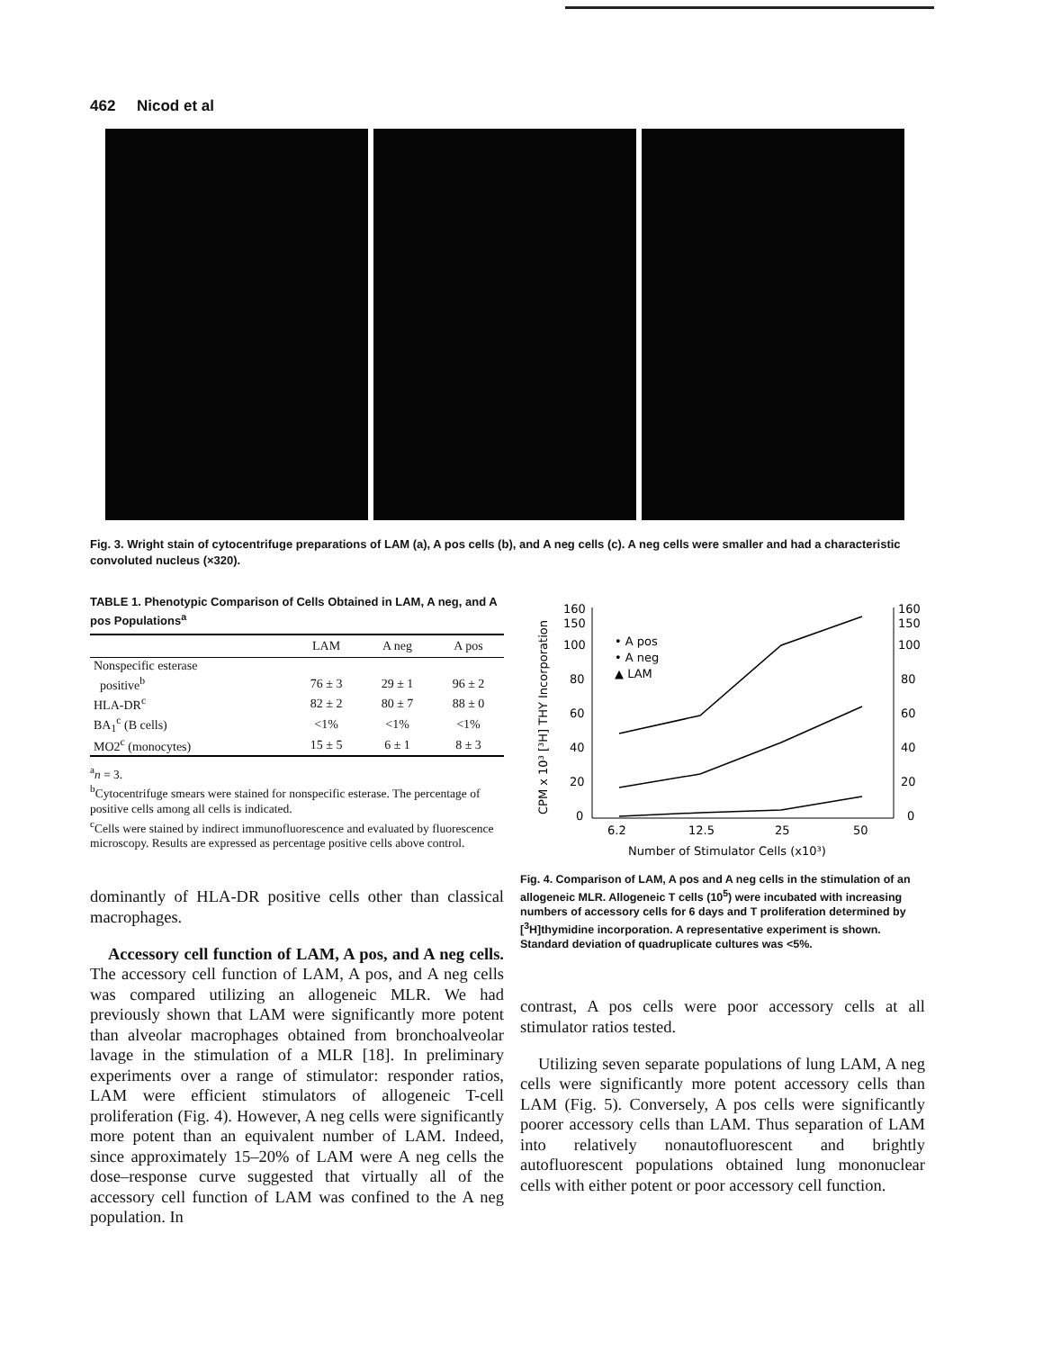462 Nicod et al
Fig. 3. Wright stain of cytocentrifuge preparations of LAM (a), A pos cells (b), and A neg cells (c). A neg cells were smaller and had a characteristic convoluted nucleus (×320).
TABLE 1. Phenotypic Comparison of Cells Obtained in LAM, A neg, and A pos Populations<sup>a</sup>
| | LAM | A neg | A pos |
| --- | --- | --- | --- |
| Nonspecific esterase | | | |
| positive<sup>b</sup> | 76 ± 3 | 29 ± 1 | 96 ± 2 |
| HLA-DR<sup>c</sup> | 82 ± 2 | 80 ± 7 | 88 ± 0 |
| BA<sub>1</sub><sup>c</sup> (B cells) | <1% | <1% | <1% |
| MO2<sup>c</sup> (monocytes) | 15 ± 5 | 6 ± 1 | 8 ± 3 |
<sup>a</sup> n = 3.
<sup>b</sup> Cytocentrifuge smears were stained for nonspecific esterase. The percentage of positive cells among all cells is indicated.
<sup>c</sup> Cells were stained by indirect immunofluorescence and evaluated by fluorescence microscopy. Results are expressed as percentage positive cells above control.
dominantly of HLA-DR positive cells other than classical macrophages.
Accessory cell function of LAM, A pos, and A neg cells. The accessory cell function of LAM, A pos, and A neg cells was compared utilizing an allogeneic MLR. We had previously shown that LAM were significantly more potent than alveolar macrophages obtained from bronchoalveolar lavage in the stimulation of a MLR [18]. In preliminary experiments over a range of stimulator: responder ratios, LAM were efficient stimulators of allogeneic T-cell proliferation (Fig. 4). However, A neg cells were significantly more potent than an equivalent number of LAM. Indeed, since approximately 15–20% of LAM were A neg cells the dose–response curve suggested that virtually all of the accessory cell function of LAM was confined to the A neg population. In
CPM x 10³ [³H] THY Incorporation
160
150
100
80
60
40
20
0
160
150
100
80
60
40
20
0
• A pos
• A neg
▲ LAM
6.2
12.5
25
50
Number of Stimulator Cells (x10³)
Fig. 4. Comparison of LAM, A pos and A neg cells in the stimulation of an allogeneic MLR. Allogeneic T cells (10<sup>5</sup>) were incubated with increasing numbers of accessory cells for 6 days and T proliferation determined by [<sup>3</sup>H]thymidine incorporation. A representative experiment is shown. Standard deviation of quadruplicate cultures was <5%.
contrast, A pos cells were poor accessory cells at all stimulator ratios tested.
Utilizing seven separate populations of lung LAM, A neg cells were significantly more potent accessory cells than LAM (Fig. 5). Conversely, A pos cells were significantly poorer accessory cells than LAM. Thus separation of LAM into relatively nonautofluorescent and brightly autofluorescent populations obtained lung mononuclear cells with either potent or poor accessory cell function.